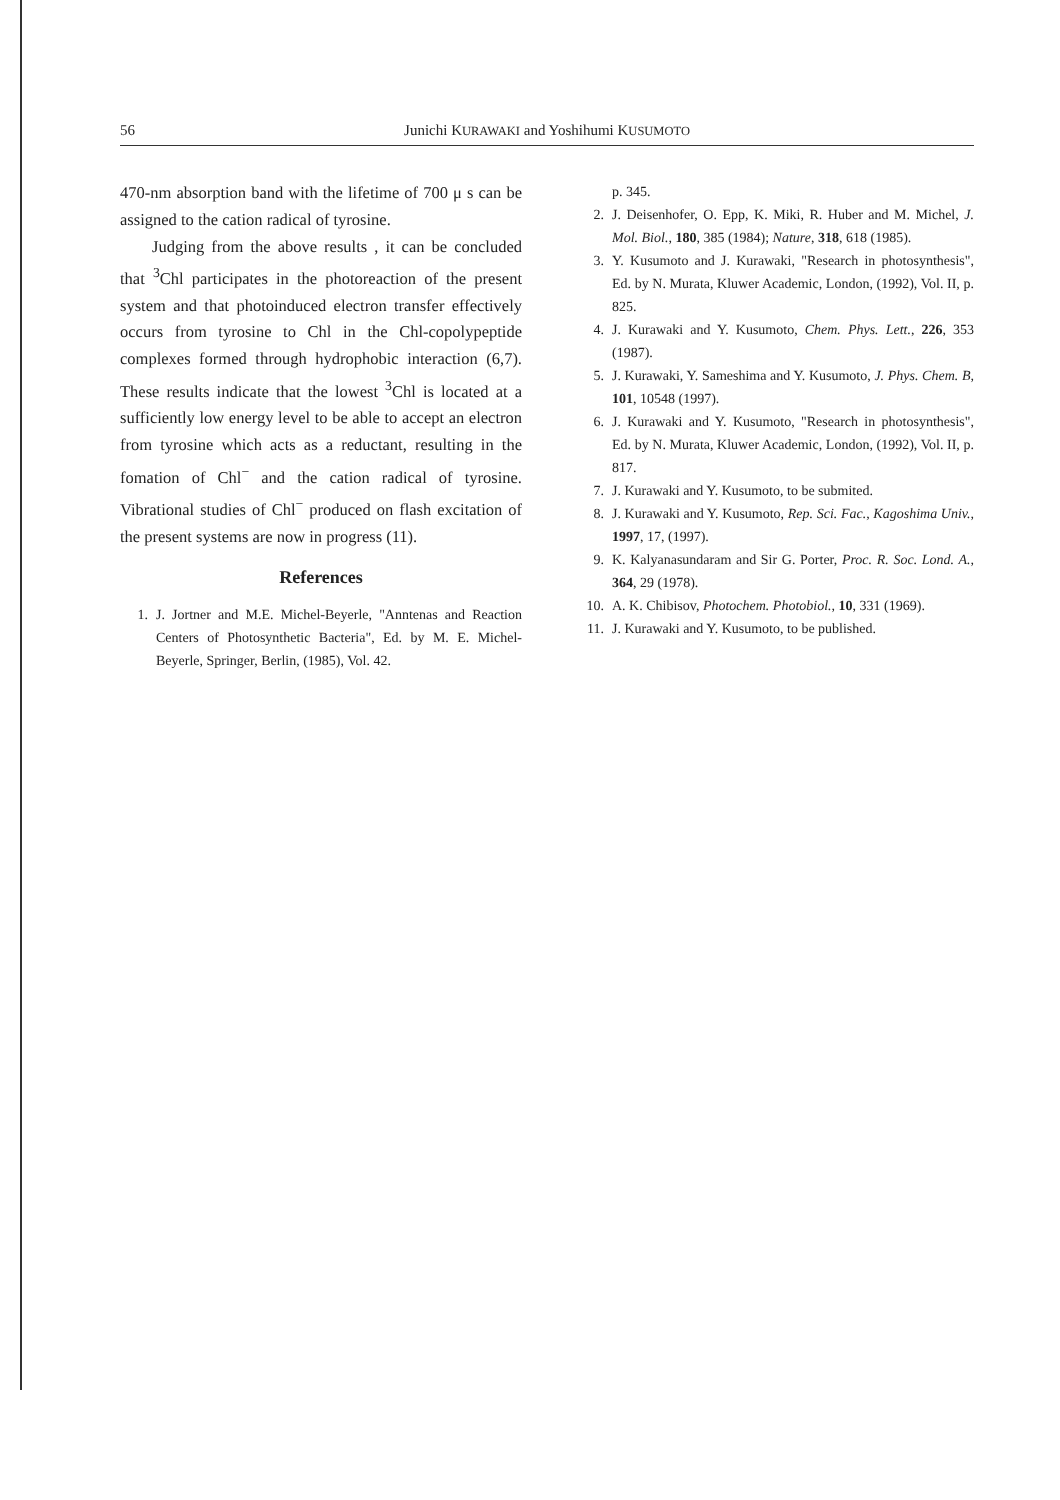56 Junichi KURAWAKI and Yoshihumi KUSUMOTO
470-nm absorption band with the lifetime of 700 μ s can be assigned to the cation radical of tyrosine.
Judging from the above results , it can be concluded that <sup>3</sup>Chl participates in the photoreaction of the present system and that photoinduced electron transfer effectively occurs from tyrosine to Chl in the Chl-copolypeptide complexes formed through hydrophobic interaction (6,7). These results indicate that the lowest <sup>3</sup>Chl is located at a sufficiently low energy level to be able to accept an electron from tyrosine which acts as a reductant, resulting in the fomation of Chl<sup>−</sup> and the cation radical of tyrosine. Vibrational studies of Chl<sup>−</sup> produced on flash excitation of the present systems are now in progress (11).
References
1. J. Jortner and M.E. Michel-Beyerle, "Anntenas and Reaction Centers of Photosynthetic Bacteria", Ed. by M. E. Michel-Beyerle, Springer, Berlin, (1985), Vol. 42.
p. 345.
2. J. Deisenhofer, O. Epp, K. Miki, R. Huber and M. Michel, J. Mol. Biol., 180, 385 (1984); Nature, 318, 618 (1985).
3. Y. Kusumoto and J. Kurawaki, "Research in photosynthesis", Ed. by N. Murata, Kluwer Academic, London, (1992), Vol. II, p. 825.
4. J. Kurawaki and Y. Kusumoto, Chem. Phys. Lett., 226, 353 (1987).
5. J. Kurawaki, Y. Sameshima and Y. Kusumoto, J. Phys. Chem. B, 101, 10548 (1997).
6. J. Kurawaki and Y. Kusumoto, "Research in photosynthesis", Ed. by N. Murata, Kluwer Academic, London, (1992), Vol. II, p. 817.
7. J. Kurawaki and Y. Kusumoto, to be submited.
8. J. Kurawaki and Y. Kusumoto, Rep. Sci. Fac., Kagoshima Univ., 1997, 17, (1997).
9. K. Kalyanasundaram and Sir G. Porter, Proc. R. Soc. Lond. A., 364, 29 (1978).
10. A. K. Chibisov, Photochem. Photobiol., 10, 331 (1969).
11. J. Kurawaki and Y. Kusumoto, to be published.